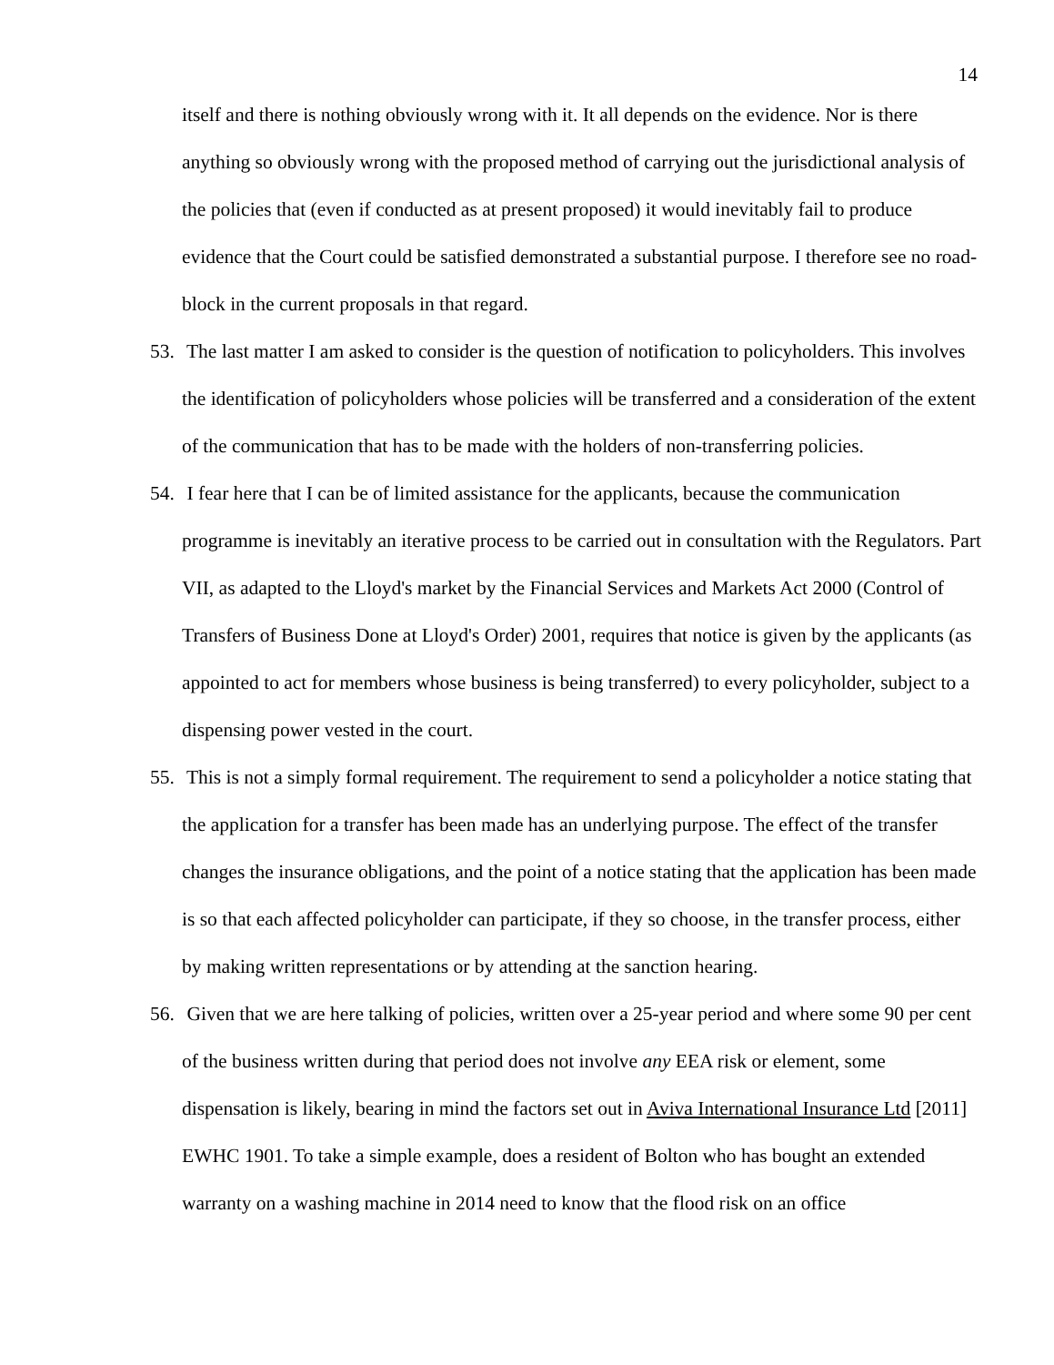14
itself and there is nothing obviously wrong with it. It all depends on the evidence. Nor is there anything so obviously wrong with the proposed method of carrying out the jurisdictional analysis of the policies that (even if conducted as at present proposed) it would inevitably fail to produce evidence that the Court could be satisfied demonstrated a substantial purpose. I therefore see no road-block in the current proposals in that regard.
53. The last matter I am asked to consider is the question of notification to policyholders. This involves the identification of policyholders whose policies will be transferred and a consideration of the extent of the communication that has to be made with the holders of non-transferring policies.
54. I fear here that I can be of limited assistance for the applicants, because the communication programme is inevitably an iterative process to be carried out in consultation with the Regulators. Part VII, as adapted to the Lloyd's market by the Financial Services and Markets Act 2000 (Control of Transfers of Business Done at Lloyd's Order) 2001, requires that notice is given by the applicants (as appointed to act for members whose business is being transferred) to every policyholder, subject to a dispensing power vested in the court.
55. This is not a simply formal requirement. The requirement to send a policyholder a notice stating that the application for a transfer has been made has an underlying purpose. The effect of the transfer changes the insurance obligations, and the point of a notice stating that the application has been made is so that each affected policyholder can participate, if they so choose, in the transfer process, either by making written representations or by attending at the sanction hearing.
56. Given that we are here talking of policies, written over a 25-year period and where some 90 per cent of the business written during that period does not involve any EEA risk or element, some dispensation is likely, bearing in mind the factors set out in Aviva International Insurance Ltd [2011] EWHC 1901. To take a simple example, does a resident of Bolton who has bought an extended warranty on a washing machine in 2014 need to know that the flood risk on an office